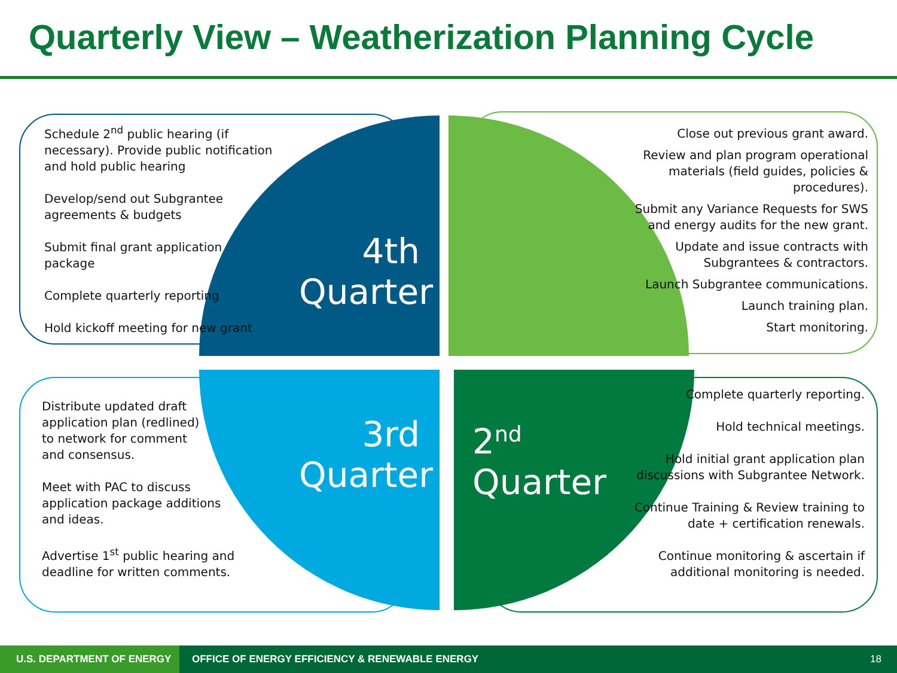Quarterly View – Weatherization Planning Cycle
Schedule 2<sup>nd</sup> public hearing (if
necessary). Provide public notification
and hold public hearing
Develop/send out Subgrantee
agreements & budgets
Submit final grant application
package
Complete quarterly reporting
Hold kickoff meeting for new grant
Close out previous grant award.
Review and plan program operational
materials (field guides, policies &
procedures).
Submit any Variance Requests for SWS
and energy audits for the new grant.
Update and issue contracts with
Subgrantees & contractors.
Launch Subgrantee communications.
Launch training plan.
Start monitoring.
Distribute updated draft
application plan (redlined)
to network for comment
and consensus.
Meet with PAC to discuss
application package additions
and ideas.
Advertise 1<sup>st</sup> public hearing and
deadline for written comments.
Complete quarterly reporting.
Hold technical meetings.
Hold initial grant application plan
discussions with Subgrantee Network.
Continue Training & Review training to
date + certification renewals.
Continue monitoring & ascertain if
additional monitoring is needed.
4th
Quarter
3rd
Quarter
2<sup>nd</sup>
Quarter
U.S. DEPARTMENT OF ENERGY
OFFICE OF ENERGY EFFICIENCY & RENEWABLE ENERGY
18